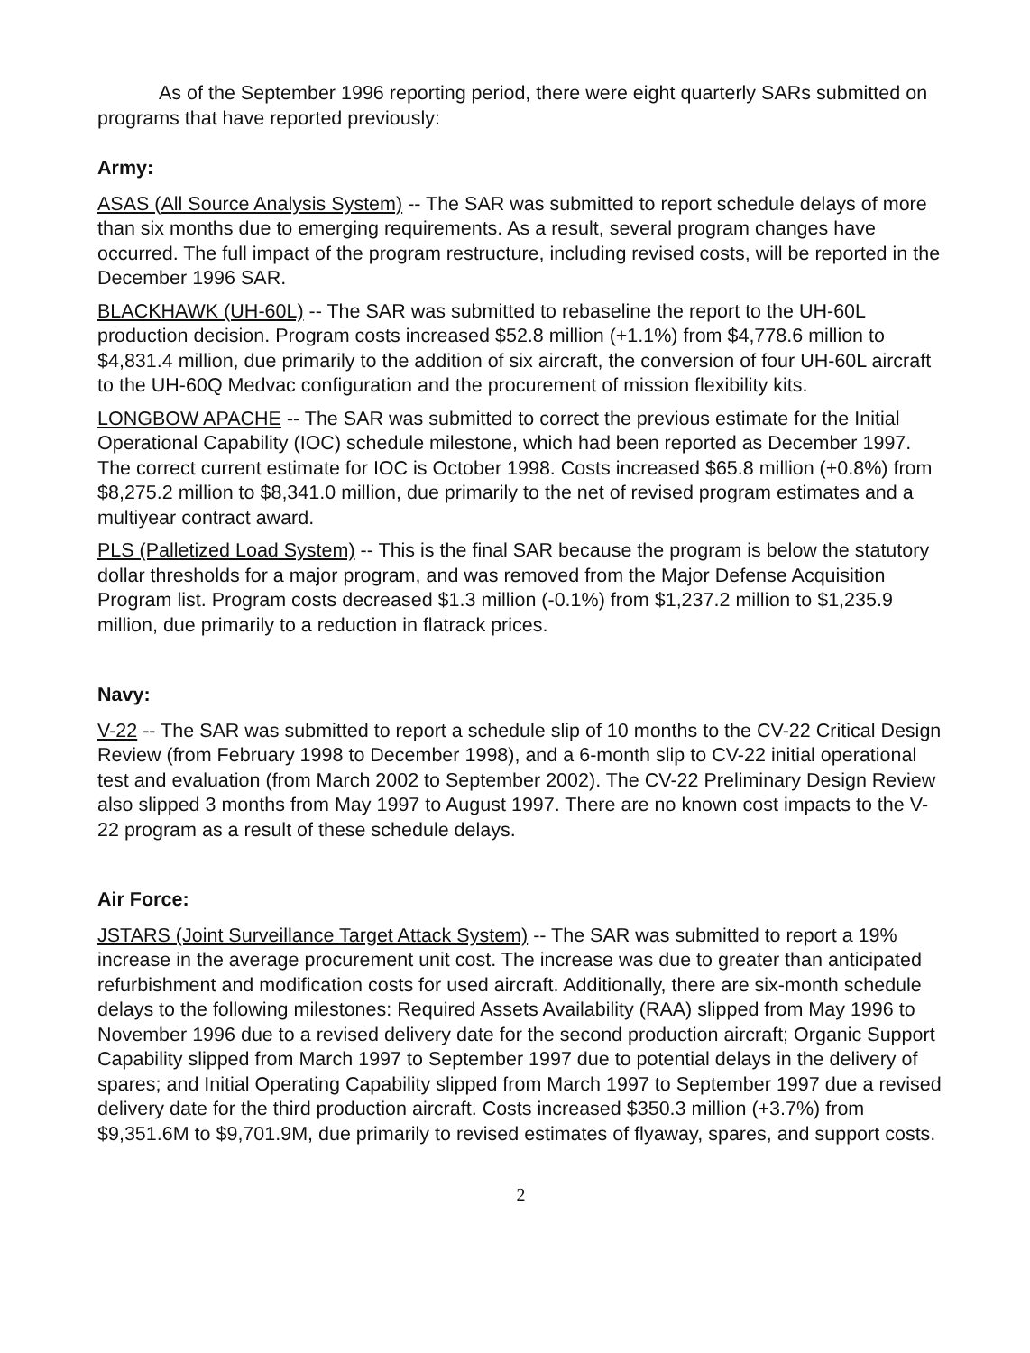As of the September 1996 reporting period, there were eight quarterly SARs submitted on programs that have reported previously:
Army:
ASAS (All Source Analysis System) -- The SAR was submitted to report schedule delays of more than six months due to emerging requirements. As a result, several program changes have occurred. The full impact of the program restructure, including revised costs, will be reported in the December 1996 SAR.
BLACKHAWK (UH-60L) -- The SAR was submitted to rebaseline the report to the UH-60L production decision. Program costs increased $52.8 million (+1.1%) from $4,778.6 million to $4,831.4 million, due primarily to the addition of six aircraft, the conversion of four UH-60L aircraft to the UH-60Q Medvac configuration and the procurement of mission flexibility kits.
LONGBOW APACHE -- The SAR was submitted to correct the previous estimate for the Initial Operational Capability (IOC) schedule milestone, which had been reported as December 1997. The correct current estimate for IOC is October 1998. Costs increased $65.8 million (+0.8%) from $8,275.2 million to $8,341.0 million, due primarily to the net of revised program estimates and a multiyear contract award.
PLS (Palletized Load System) -- This is the final SAR because the program is below the statutory dollar thresholds for a major program, and was removed from the Major Defense Acquisition Program list. Program costs decreased $1.3 million (-0.1%) from $1,237.2 million to $1,235.9 million, due primarily to a reduction in flatrack prices.
Navy:
V-22 -- The SAR was submitted to report a schedule slip of 10 months to the CV-22 Critical Design Review (from February 1998 to December 1998), and a 6-month slip to CV-22 initial operational test and evaluation (from March 2002 to September 2002). The CV-22 Preliminary Design Review also slipped 3 months from May 1997 to August 1997. There are no known cost impacts to the V-22 program as a result of these schedule delays.
Air Force:
JSTARS (Joint Surveillance Target Attack System) -- The SAR was submitted to report a 19% increase in the average procurement unit cost. The increase was due to greater than anticipated refurbishment and modification costs for used aircraft. Additionally, there are six-month schedule delays to the following milestones: Required Assets Availability (RAA) slipped from May 1996 to November 1996 due to a revised delivery date for the second production aircraft; Organic Support Capability slipped from March 1997 to September 1997 due to potential delays in the delivery of spares; and Initial Operating Capability slipped from March 1997 to September 1997 due a revised delivery date for the third production aircraft. Costs increased $350.3 million (+3.7%) from $9,351.6M to $9,701.9M, due primarily to revised estimates of flyaway, spares, and support costs.
2